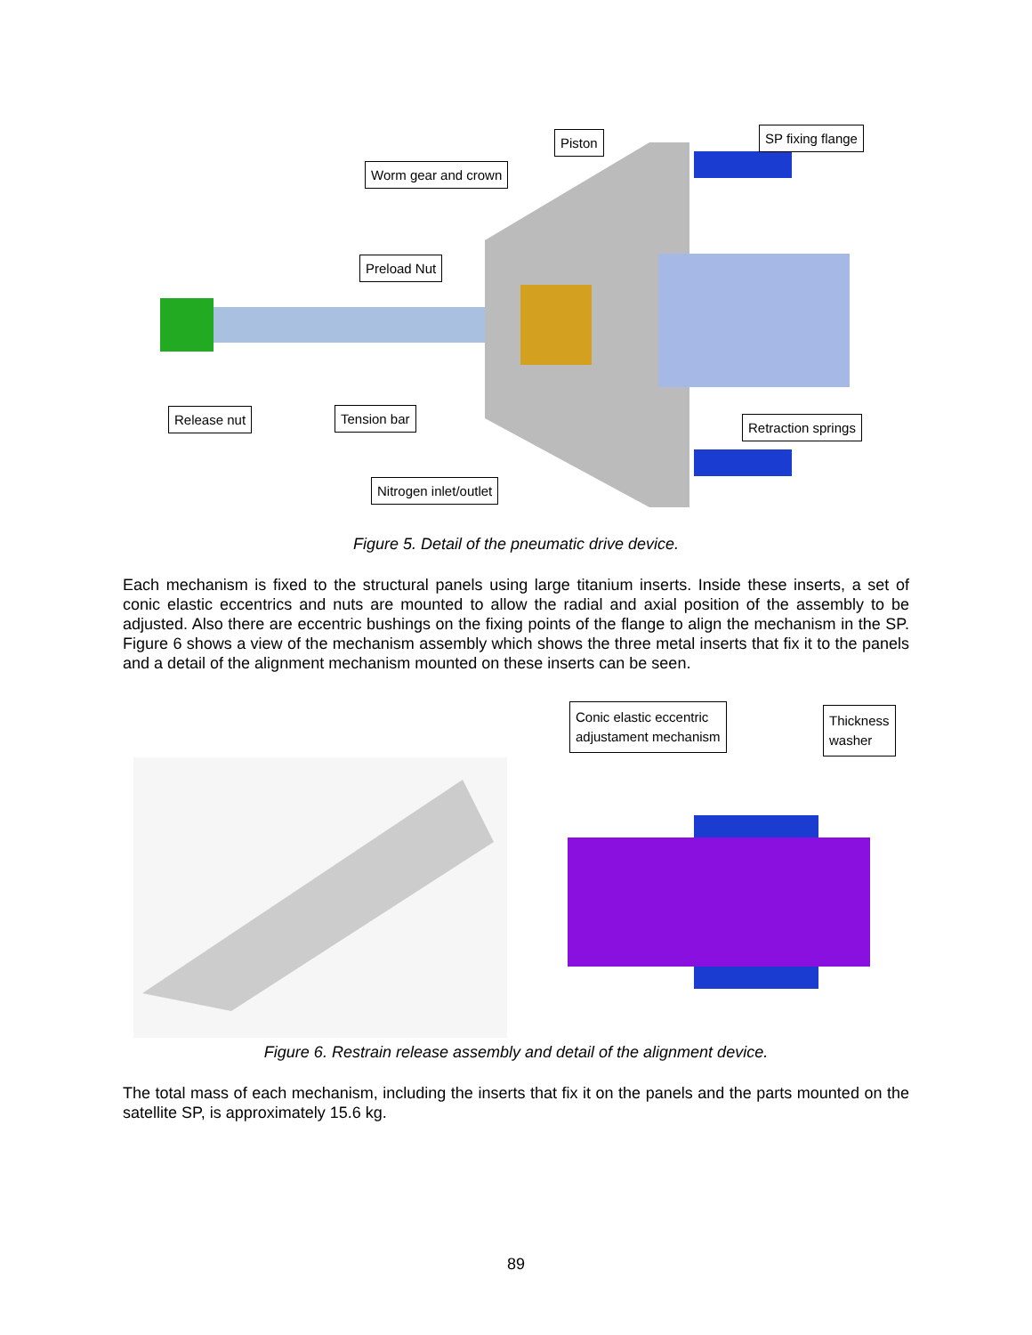Piston SP fixing flange
Worm gear and crown
Preload Nut
Release nut Tension bar
Retraction springs
Nitrogen inlet/outlet
Figure 5. Detail of the pneumatic drive device.
Each mechanism is fixed to the structural panels using large titanium inserts. Inside these inserts, a set of conic elastic eccentrics and nuts are mounted to allow the radial and axial position of the assembly to be adjusted. Also there are eccentric bushings on the fixing points of the flange to align the mechanism in the SP. Figure 6 shows a view of the mechanism assembly which shows the three metal inserts that fix it to the panels and a detail of the alignment mechanism mounted on these inserts can be seen.
Conic elastic eccentric
adjustament mechanism
Thickness
washer
Figure 6. Restrain release assembly and detail of the alignment device.
The total mass of each mechanism, including the inserts that fix it on the panels and the parts mounted on the satellite SP, is approximately 15.6 kg.
89